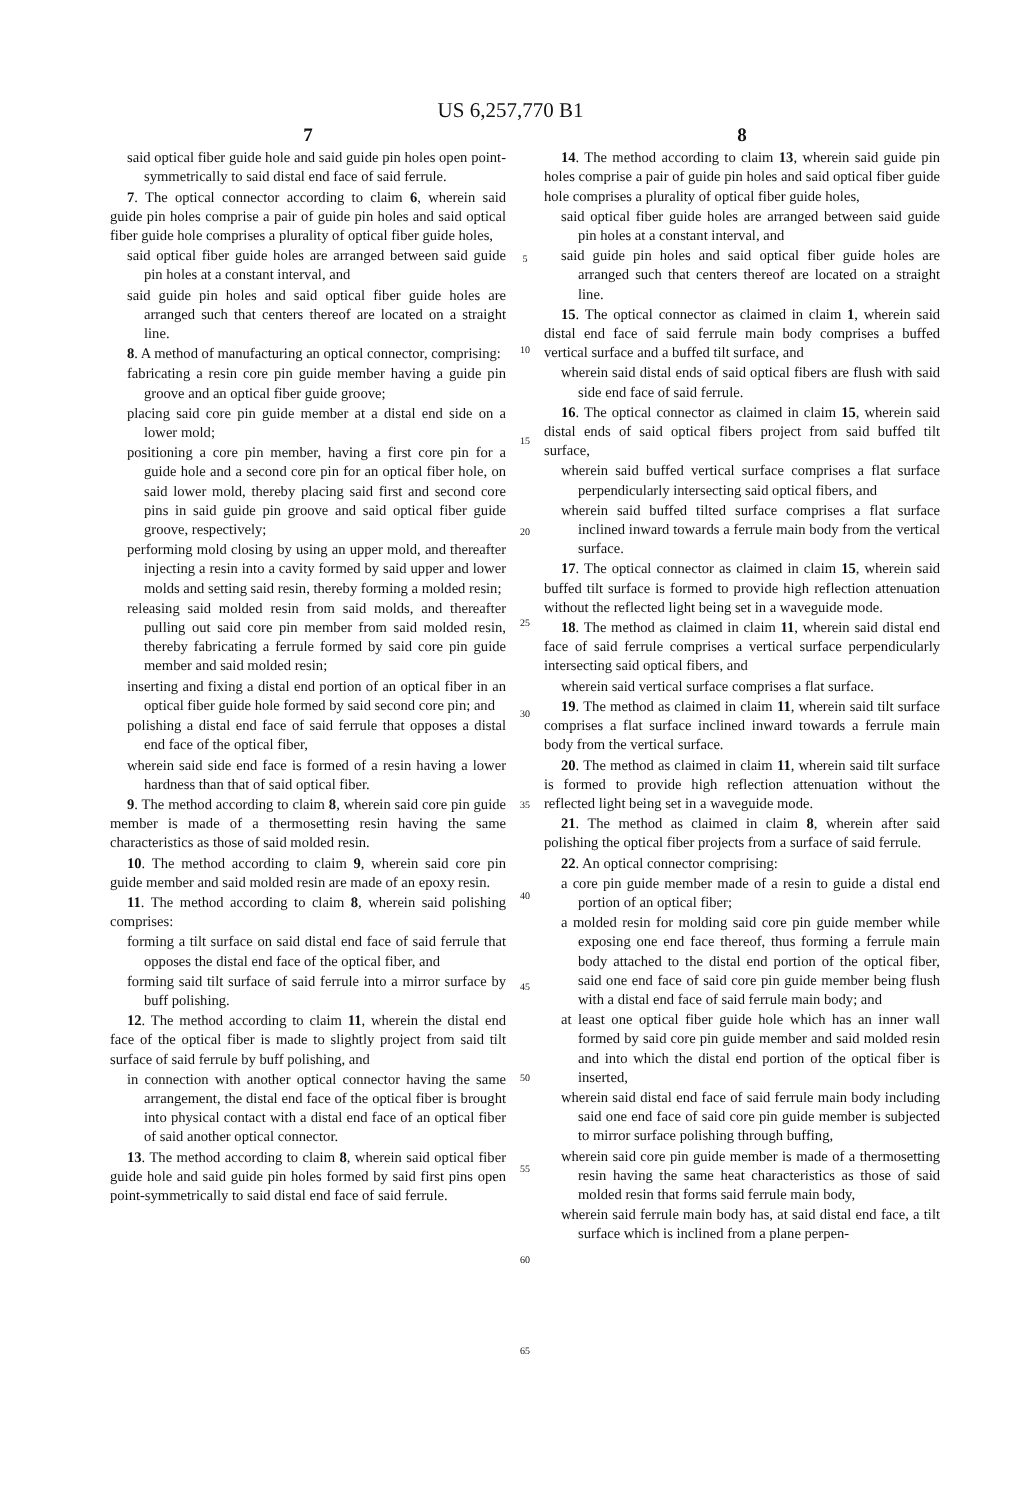US 6,257,770 B1
7
said optical fiber guide hole and said guide pin holes open point-symmetrically to said distal end face of said ferrule.
7. The optical connector according to claim 6, wherein said guide pin holes comprise a pair of guide pin holes and said optical fiber guide hole comprises a plurality of optical fiber guide holes,
said optical fiber guide holes are arranged between said guide pin holes at a constant interval, and
said guide pin holes and said optical fiber guide holes are arranged such that centers thereof are located on a straight line.
8. A method of manufacturing an optical connector, comprising:
fabricating a resin core pin guide member having a guide pin groove and an optical fiber guide groove;
placing said core pin guide member at a distal end side on a lower mold;
positioning a core pin member, having a first core pin for a guide hole and a second core pin for an optical fiber hole, on said lower mold, thereby placing said first and second core pins in said guide pin groove and said optical fiber guide groove, respectively;
performing mold closing by using an upper mold, and thereafter injecting a resin into a cavity formed by said upper and lower molds and setting said resin, thereby forming a molded resin;
releasing said molded resin from said molds, and thereafter pulling out said core pin member from said molded resin, thereby fabricating a ferrule formed by said core pin guide member and said molded resin;
inserting and fixing a distal end portion of an optical fiber in an optical fiber guide hole formed by said second core pin; and
polishing a distal end face of said ferrule that opposes a distal end face of the optical fiber,
wherein said side end face is formed of a resin having a lower hardness than that of said optical fiber.
9. The method according to claim 8, wherein said core pin guide member is made of a thermosetting resin having the same characteristics as those of said molded resin.
10. The method according to claim 9, wherein said core pin guide member and said molded resin are made of an epoxy resin.
11. The method according to claim 8, wherein said polishing comprises:
forming a tilt surface on said distal end face of said ferrule that opposes the distal end face of the optical fiber, and
forming said tilt surface of said ferrule into a mirror surface by buff polishing.
12. The method according to claim 11, wherein the distal end face of the optical fiber is made to slightly project from said tilt surface of said ferrule by buff polishing, and
in connection with another optical connector having the same arrangement, the distal end face of the optical fiber is brought into physical contact with a distal end face of an optical fiber of said another optical connector.
13. The method according to claim 8, wherein said optical fiber guide hole and said guide pin holes formed by said first pins open point-symmetrically to said distal end face of said ferrule.
5
10
15
20
25
30
35
40
45
50
55
60
65
8
14. The method according to claim 13, wherein said guide pin holes comprise a pair of guide pin holes and said optical fiber guide hole comprises a plurality of optical fiber guide holes,
said optical fiber guide holes are arranged between said guide pin holes at a constant interval, and
said guide pin holes and said optical fiber guide holes are arranged such that centers thereof are located on a straight line.
15. The optical connector as claimed in claim 1, wherein said distal end face of said ferrule main body comprises a buffed vertical surface and a buffed tilt surface, and
wherein said distal ends of said optical fibers are flush with said side end face of said ferrule.
16. The optical connector as claimed in claim 15, wherein said distal ends of said optical fibers project from said buffed tilt surface,
wherein said buffed vertical surface comprises a flat surface perpendicularly intersecting said optical fibers, and
wherein said buffed tilted surface comprises a flat surface inclined inward towards a ferrule main body from the vertical surface.
17. The optical connector as claimed in claim 15, wherein said buffed tilt surface is formed to provide high reflection attenuation without the reflected light being set in a waveguide mode.
18. The method as claimed in claim 11, wherein said distal end face of said ferrule comprises a vertical surface perpendicularly intersecting said optical fibers, and
wherein said vertical surface comprises a flat surface.
19. The method as claimed in claim 11, wherein said tilt surface comprises a flat surface inclined inward towards a ferrule main body from the vertical surface.
20. The method as claimed in claim 11, wherein said tilt surface is formed to provide high reflection attenuation without the reflected light being set in a waveguide mode.
21. The method as claimed in claim 8, wherein after said polishing the optical fiber projects from a surface of said ferrule.
22. An optical connector comprising:
a core pin guide member made of a resin to guide a distal end portion of an optical fiber;
a molded resin for molding said core pin guide member while exposing one end face thereof, thus forming a ferrule main body attached to the distal end portion of the optical fiber, said one end face of said core pin guide member being flush with a distal end face of said ferrule main body; and
at least one optical fiber guide hole which has an inner wall formed by said core pin guide member and said molded resin and into which the distal end portion of the optical fiber is inserted,
wherein said distal end face of said ferrule main body including said one end face of said core pin guide member is subjected to mirror surface polishing through buffing,
wherein said core pin guide member is made of a thermosetting resin having the same heat characteristics as those of said molded resin that forms said ferrule main body,
wherein said ferrule main body has, at said distal end face, a tilt surface which is inclined from a plane perpen-